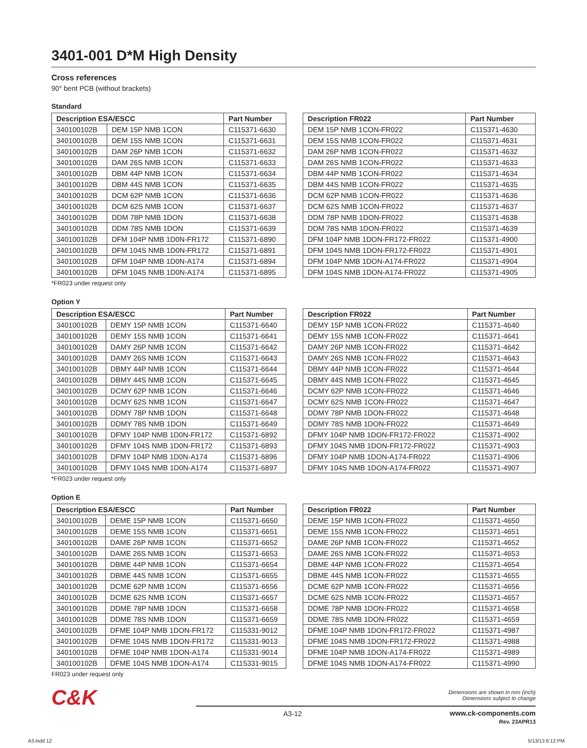3401-001 D*M High Density
Cross references
90° bent PCB (without brackets)
Standard
| Description ESA/ESCC | | Part Number |
| --- | --- | --- |
| 340100102B | DEM 15P NMB 1CON | C115371-6630 |
| 340100102B | DEM 15S NMB 1CON | C115371-6631 |
| 340100102B | DAM 26P NMB 1CON | C115371-6632 |
| 340100102B | DAM 26S NMB 1CON | C115371-6633 |
| 340100102B | DBM 44P NMB 1CON | C115371-6634 |
| 340100102B | DBM 44S NMB 1CON | C115371-6635 |
| 340100102B | DCM 62P NMB 1CON | C115371-6636 |
| 340100102B | DCM 62S NMB 1CON | C115371-6637 |
| 340100102B | DDM 78P NMB 1DON | C115371-6638 |
| 340100102B | DDM 78S NMB 1DON | C115371-6639 |
| 340100102B | DFM 104P NMB 1D0N-FR172 | C115371-6890 |
| 340100102B | DFM 104S NMB 1D0N-FR172 | C115371-6891 |
| 340100102B | DFM 104P NMB 1D0N-A174 | C115371-6894 |
| 340100102B | DFM 104S NMB 1D0N-A174 | C115371-6895 |
| Description FR022 | Part Number |
| --- | --- |
| DEM 15P NMB 1CON-FR022 | C115371-4630 |
| DEM 15S NMB 1CON-FR022 | C115371-4631 |
| DAM 26P NMB 1CON-FR022 | C115371-4632 |
| DAM 26S NMB 1CON-FR022 | C115371-4633 |
| DBM 44P NMB 1CON-FR022 | C115371-4634 |
| DBM 44S NMB 1CON-FR022 | C115371-4635 |
| DCM 62P NMB 1CON-FR022 | C115371-4636 |
| DCM 62S NMB 1CON-FR022 | C115371-4637 |
| DDM 78P NMB 1DON-FR022 | C115371-4638 |
| DDM 78S NMB 1DON-FR022 | C115371-4639 |
| DFM 104P NMB 1DON-FR172-FR022 | C115371-4900 |
| DFM 104S NMB 1DON-FR172-FR022 | C115371-4901 |
| DFM 104P NMB 1DON-A174-FR022 | C115371-4904 |
| DFM 104S NMB 1DON-A174-FR022 | C115371-4905 |
*FR023 under request only
Option Y
| Description ESA/ESCC | | Part Number |
| --- | --- | --- |
| 340100102B | DEMY 15P NMB 1CON | C115371-6640 |
| 340100102B | DEMY 15S NMB 1CON | C115371-6641 |
| 340100102B | DAMY 26P NMB 1CON | C115371-6642 |
| 340100102B | DAMY 26S NMB 1CON | C115371-6643 |
| 340100102B | DBMY 44P NMB 1CON | C115371-6644 |
| 340100102B | DBMY 44S NMB 1CON | C115371-6645 |
| 340100102B | DCMY 62P NMB 1CON | C115371-6646 |
| 340100102B | DCMY 62S NMB 1CON | C115371-6647 |
| 340100102B | DDMY 78P NMB 1DON | C115371-6648 |
| 340100102B | DDMY 78S NMB 1DON | C115371-6649 |
| 340100102B | DFMY 104P NMB 1D0N-FR172 | C115371-6892 |
| 340100102B | DFMY 104S NMB 1D0N-FR172 | C115371-6893 |
| 340100102B | DFMY 104P NMB 1D0N-A174 | C115371-6896 |
| 340100102B | DFMY 104S NMB 1D0N-A174 | C115371-6897 |
| Description FR022 | Part Number |
| --- | --- |
| DEMY 15P NMB 1CON-FR022 | C115371-4640 |
| DEMY 15S NMB 1CON-FR022 | C115371-4641 |
| DAMY 26P NMB 1CON-FR022 | C115371-4642 |
| DAMY 26S NMB 1CON-FR022 | C115371-4643 |
| DBMY 44P NMB 1CON-FR022 | C115371-4644 |
| DBMY 44S NMB 1CON-FR022 | C115371-4645 |
| DCMY 62P NMB 1CON-FR022 | C115371-4646 |
| DCMY 62S NMB 1CON-FR022 | C115371-4647 |
| DDMY 78P NMB 1DON-FR022 | C115371-4648 |
| DDMY 78S NMB 1DON-FR022 | C115371-4649 |
| DFMY 104P NMB 1DON-FR172-FR022 | C115371-4902 |
| DFMY 104S NMB 1DON-FR172-FR022 | C115371-4903 |
| DFMY 104P NMB 1DON-A174-FR022 | C115371-4906 |
| DFMY 104S NMB 1DON-A174-FR022 | C115371-4907 |
*FR023 under request only
Option E
| Description ESA/ESCC | | Part Number |
| --- | --- | --- |
| 340100102B | DEME 15P NMB 1CON | C115371-6650 |
| 340100102B | DEME 15S NMB 1CON | C115371-6651 |
| 340100102B | DAME 26P NMB 1CON | C115371-6652 |
| 340100102B | DAME 26S NMB 1CON | C115371-6653 |
| 340100102B | DBME 44P NMB 1CON | C115371-6654 |
| 340100102B | DBME 44S NMB 1CON | C115371-6655 |
| 340100102B | DCME 62P NMB 1CON | C115371-6656 |
| 340100102B | DCME 62S NMB 1CON | C115371-6657 |
| 340100102B | DDME 78P NMB 1DON | C115371-6658 |
| 340100102B | DDME 78S NMB 1DON | C115371-6659 |
| 340100102B | DFME 104P NMB 1DON-FR172 | C115331-9012 |
| 340100102B | DFME 104S NMB 1DON-FR172 | C115331-9013 |
| 340100102B | DFME 104P NMB 1DON-A174 | C115331-9014 |
| 340100102B | DFME 104S NMB 1DON-A174 | C115331-9015 |
| Description FR022 | Part Number |
| --- | --- |
| DEME 15P NMB 1CON-FR022 | C115371-4650 |
| DEME 15S NMB 1CON-FR022 | C115371-4651 |
| DAME 26P NMB 1CON-FR022 | C115371-4652 |
| DAME 26S NMB 1CON-FR022 | C115371-4653 |
| DBME 44P NMB 1CON-FR022 | C115371-4654 |
| DBME 44S NMB 1CON-FR022 | C115371-4655 |
| DCME 62P NMB 1CON-FR022 | C115371-4656 |
| DCME 62S NMB 1CON-FR022 | C115371-4657 |
| DDME 78P NMB 1DON-FR022 | C115371-4658 |
| DDME 78S NMB 1DON-FR022 | C115371-4659 |
| DFME 104P NMB 1DON-FR172-FR022 | C115371-4987 |
| DFME 104S NMB 1DON-FR172-FR022 | C115371-4988 |
| DFME 104P NMB 1DON-A174-FR022 | C115371-4989 |
| DFME 104S NMB 1DON-A174-FR022 | C115371-4990 |
FR023 under request only
C&K
Dimensions are shown in mm (inch)
Dimensions subject to change
A3-12
www.ck-components.com
Rev. 23APR13
A3.indd 12 5/13/13 6:12 PM